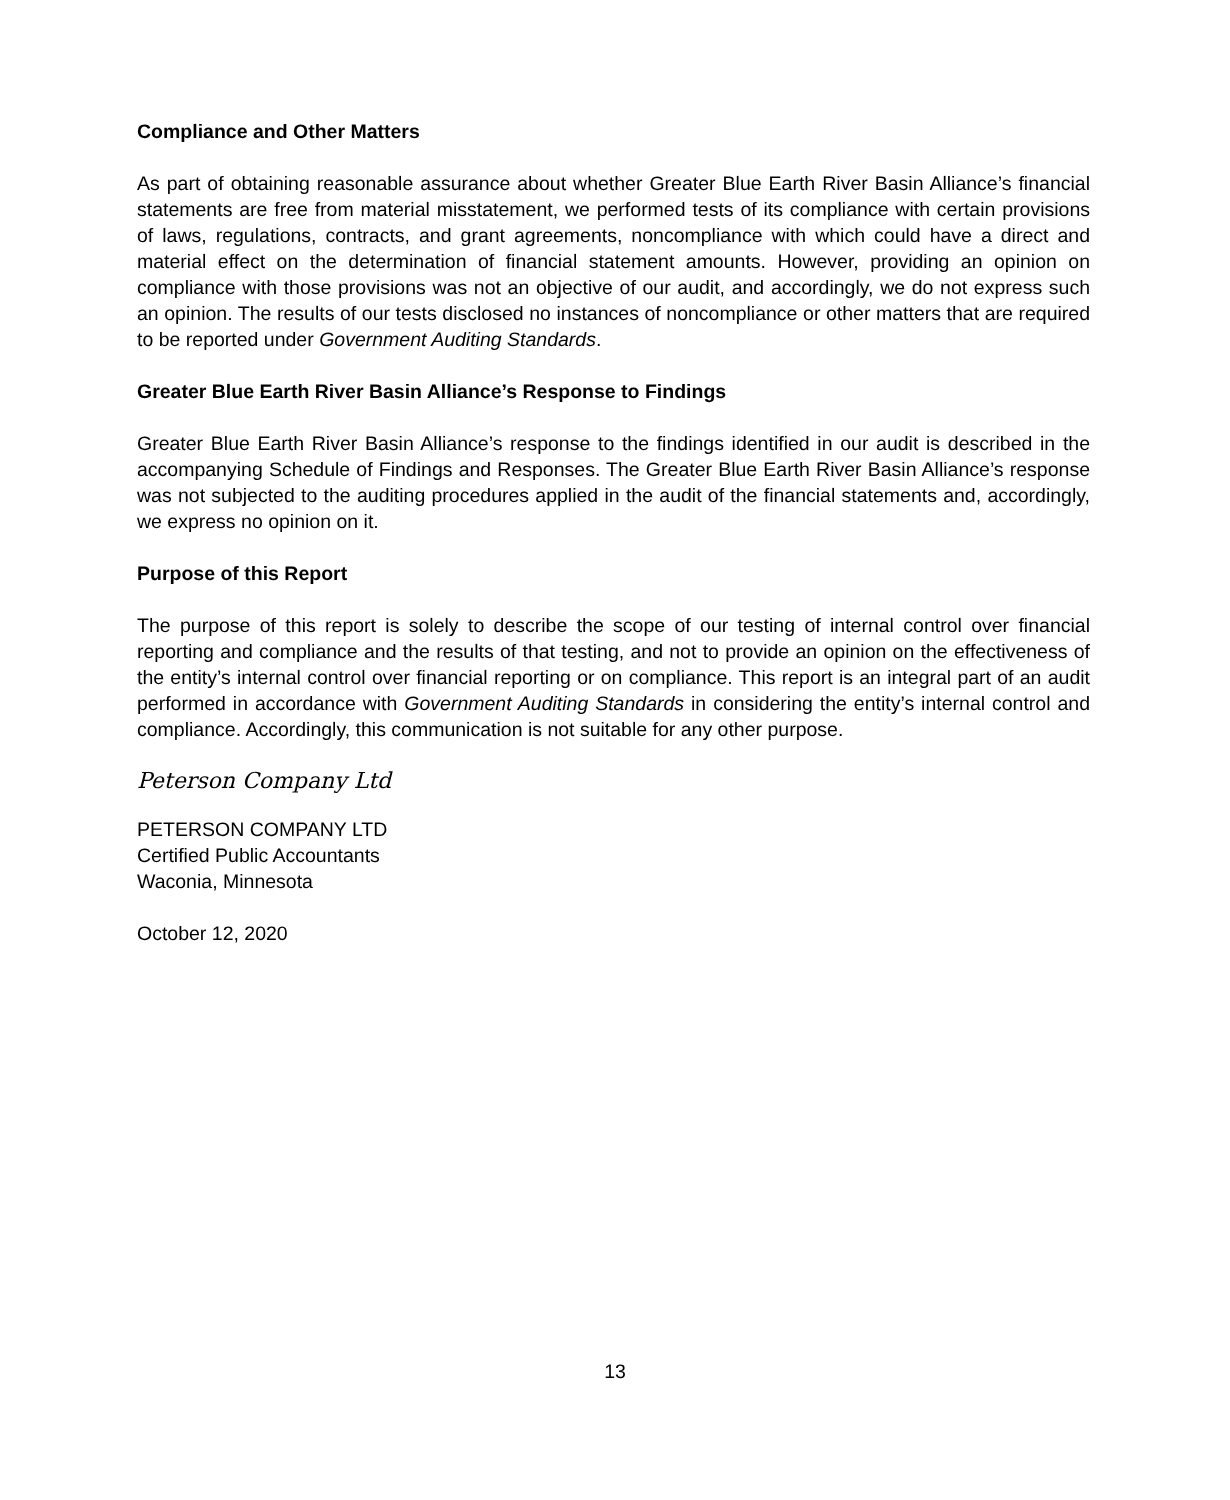Compliance and Other Matters
As part of obtaining reasonable assurance about whether Greater Blue Earth River Basin Alliance’s financial statements are free from material misstatement, we performed tests of its compliance with certain provisions of laws, regulations, contracts, and grant agreements, noncompliance with which could have a direct and material effect on the determination of financial statement amounts. However, providing an opinion on compliance with those provisions was not an objective of our audit, and accordingly, we do not express such an opinion. The results of our tests disclosed no instances of noncompliance or other matters that are required to be reported under Government Auditing Standards.
Greater Blue Earth River Basin Alliance’s Response to Findings
Greater Blue Earth River Basin Alliance’s response to the findings identified in our audit is described in the accompanying Schedule of Findings and Responses. The Greater Blue Earth River Basin Alliance’s response was not subjected to the auditing procedures applied in the audit of the financial statements and, accordingly, we express no opinion on it.
Purpose of this Report
The purpose of this report is solely to describe the scope of our testing of internal control over financial reporting and compliance and the results of that testing, and not to provide an opinion on the effectiveness of the entity’s internal control over financial reporting or on compliance. This report is an integral part of an audit performed in accordance with Government Auditing Standards in considering the entity’s internal control and compliance. Accordingly, this communication is not suitable for any other purpose.
Peterson Company Ltd
PETERSON COMPANY LTD
Certified Public Accountants
Waconia, Minnesota
October 12, 2020
13